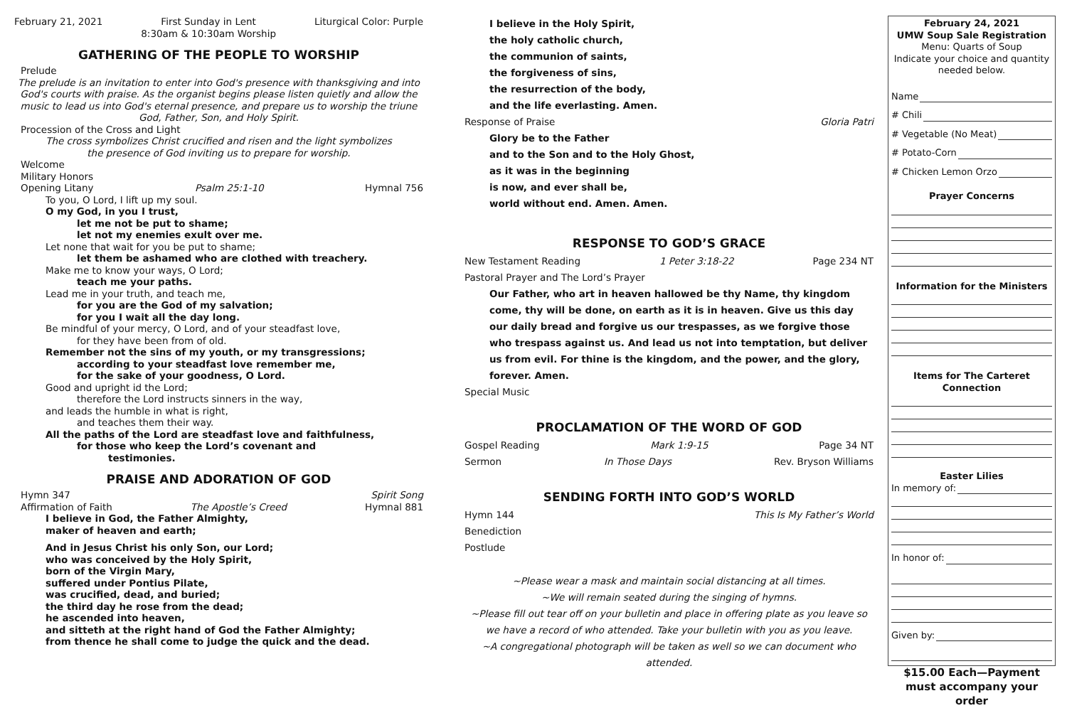February 21, 2021 First Sunday in Lent
8:30am & 10:30am Worship Liturgical Color: Purple
GATHERING OF THE PEOPLE TO WORSHIP
Prelude
The prelude is an invitation to enter into God's presence with thanksgiving and into God's courts with praise. As the organist begins please listen quietly and allow the music to lead us into God's eternal presence, and prepare us to worship the triune God, Father, Son, and Holy Spirit.
Procession of the Cross and Light
The cross symbolizes Christ crucified and risen and the light symbolizes
the presence of God inviting us to prepare for worship.
Welcome
Military Honors
Opening Litany Psalm 25:1-10 Hymnal 756
To you, O Lord, I lift up my soul.
O my God, in you I trust,
let me not be put to shame;
let not my enemies exult over me.
Let none that wait for you be put to shame;
let them be ashamed who are clothed with treachery.
Make me to know your ways, O Lord;
teach me your paths.
Lead me in your truth, and teach me,
for you are the God of my salvation;
for you I wait all the day long.
Be mindful of your mercy, O Lord, and of your steadfast love,
for they have been from of old.
Remember not the sins of my youth, or my transgressions;
according to your steadfast love remember me,
for the sake of your goodness, O Lord.
Good and upright id the Lord;
therefore the Lord instructs sinners in the way,
and leads the humble in what is right,
and teaches them their way.
All the paths of the Lord are steadfast love and faithfulness,
for those who keep the Lord’s covenant and
testimonies.
PRAISE AND ADORATION OF GOD
Hymn 347 Spirit Song
Affirmation of Faith The Apostle’s Creed Hymnal 881
I believe in God, the Father Almighty,
maker of heaven and earth;
And in Jesus Christ his only Son, our Lord;
who was conceived by the Holy Spirit,
born of the Virgin Mary,
suffered under Pontius Pilate,
was crucified, dead, and buried;
the third day he rose from the dead;
he ascended into heaven,
and sitteth at the right hand of God the Father Almighty;
from thence he shall come to judge the quick and the dead.
I believe in the Holy Spirit,
the holy catholic church,
the communion of saints,
the forgiveness of sins,
the resurrection of the body,
and the life everlasting. Amen.
Response of Praise Gloria Patri
Glory be to the Father
and to the Son and to the Holy Ghost,
as it was in the beginning
is now, and ever shall be,
world without end. Amen. Amen.
RESPONSE TO GOD’S GRACE
New Testament Reading 1 Peter 3:18-22 Page 234 NT
Pastoral Prayer and The Lord’s Prayer
Our Father, who art in heaven hallowed be thy Name, thy kingdom come, thy will be done, on earth as it is in heaven. Give us this day our daily bread and forgive us our trespasses, as we forgive those who trespass against us. And lead us not into temptation, but deliver us from evil. For thine is the kingdom, and the power, and the glory, forever. Amen.
Special Music
PROCLAMATION OF THE WORD OF GOD
Gospel Reading Mark 1:9-15 Page 34 NT
Sermon In Those Days Rev. Bryson Williams
SENDING FORTH INTO GOD’S WORLD
Hymn 144 This Is My Father’s World
Benediction
Postlude
~Please wear a mask and maintain social distancing at all times.
~We will remain seated during the singing of hymns.
~Please fill out tear off on your bulletin and place in offering plate as you leave so we have a record of who attended. Take your bulletin with you as you leave.
~A congregational photograph will be taken as well so we can document who attended.
February 24, 2021
UMW Soup Sale Registration
Menu: Quarts of Soup
Indicate your choice and quantity needed below.
Name
# Chili
# Vegetable (No Meat)
# Potato-Corn
# Chicken Lemon Orzo
Prayer Concerns
Information for the Ministers
Items for The Carteret Connection
Easter Lilies
In memory of:
In honor of:
Given by:
$15.00 Each—Payment must accompany your order